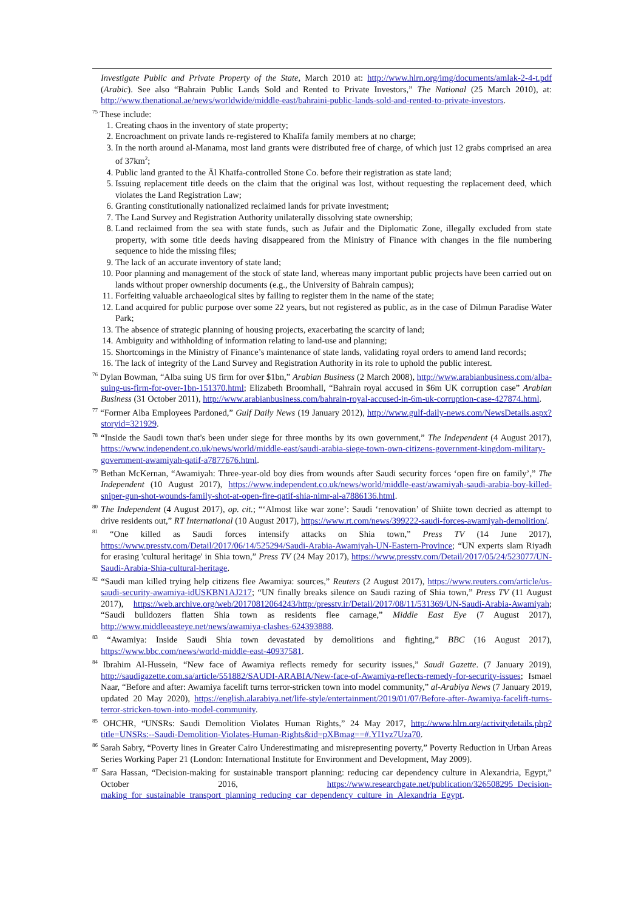Investigate Public and Private Property of the State, March 2010 at: http://www.hlrn.org/img/documents/amlak-2-4-t.pdf (Arabic). See also “Bahrain Public Lands Sold and Rented to Private Investors,” The National (25 March 2010), at: http://www.thenational.ae/news/worldwide/middle-east/bahraini-public-lands-sold-and-rented-to-private-investors.
<sup>75</sup> These include:
1. Creating chaos in the inventory of state property;
2. Encroachment on private lands re-registered to Khalīfa family members at no charge;
3. In the north around al-Manama, most land grants were distributed free of charge, of which just 12 grabs comprised an area of 37km<sup>2</sup>;
4. Public land granted to the Āl Khaīfa-controlled Stone Co. before their registration as state land;
5. Issuing replacement title deeds on the claim that the original was lost, without requesting the replacement deed, which violates the Land Registration Law;
6. Granting constitutionally nationalized reclaimed lands for private investment;
7. The Land Survey and Registration Authority unilaterally dissolving state ownership;
8. Land reclaimed from the sea with state funds, such as Jufair and the Diplomatic Zone, illegally excluded from state property, with some title deeds having disappeared from the Ministry of Finance with changes in the file numbering sequence to hide the missing files;
9. The lack of an accurate inventory of state land;
10. Poor planning and management of the stock of state land, whereas many important public projects have been carried out on lands without proper ownership documents (e.g., the University of Bahrain campus);
11. Forfeiting valuable archaeological sites by failing to register them in the name of the state;
12. Land acquired for public purpose over some 22 years, but not registered as public, as in the case of Dilmun Paradise Water Park;
13. The absence of strategic planning of housing projects, exacerbating the scarcity of land;
14. Ambiguity and withholding of information relating to land-use and planning;
15. Shortcomings in the Ministry of Finance’s maintenance of state lands, validating royal orders to amend land records;
16. The lack of integrity of the Land Survey and Registration Authority in its role to uphold the public interest.
<sup>76</sup> Dylan Bowman, “Alba suing US firm for over $1bn,” Arabian Business (2 March 2008), http://www.arabianbusiness.com/alba-suing-us-firm-for-over-1bn-151370.html; Elizabeth Broomhall, “Bahrain royal accused in $6m UK corruption case” Arabian Business (31 October 2011), http://www.arabianbusiness.com/bahrain-royal-accused-in-6m-uk-corruption-case-427874.html.
<sup>77</sup> “Former Alba Employees Pardoned,” Gulf Daily News (19 January 2012), http://www.gulf-daily-news.com/NewsDetails.aspx?storyid=321929.
<sup>78</sup> “Inside the Saudi town that's been under siege for three months by its own government,” The Independent (4 August 2017), https://www.independent.co.uk/news/world/middle-east/saudi-arabia-siege-town-own-citizens-government-kingdom-military-government-awamiyah-qatif-a7877676.html.
<sup>79</sup> Bethan McKernan, “Awamiyah: Three-year-old boy dies from wounds after Saudi security forces ‘open fire on family’,” The Independent (10 August 2017), https://www.independent.co.uk/news/world/middle-east/awamiyah-saudi-arabia-boy-killed-sniper-gun-shot-wounds-family-shot-at-open-fire-qatif-shia-nimr-al-a7886136.html.
<sup>80</sup> The Independent (4 August 2017), op. cit.; “‘Almost like war zone’: Saudi ‘renovation’ of Shiite town decried as attempt to drive residents out,” RT International (10 August 2017), https://www.rt.com/news/399222-saudi-forces-awamiyah-demolition/.
<sup>81</sup> “One killed as Saudi forces intensify attacks on Shia town,” Press TV (14 June 2017), https://www.presstv.com/Detail/2017/06/14/525294/Saudi-Arabia-Awamiyah-UN-Eastern-Province; “UN experts slam Riyadh for erasing 'cultural heritage' in Shia town,” Press TV (24 May 2017), https://www.presstv.com/Detail/2017/05/24/523077/UN-Saudi-Arabia-Shia-cultural-heritage.
<sup>82</sup> “Saudi man killed trying help citizens flee Awamiya: sources,” Reuters (2 August 2017), https://www.reuters.com/article/us-saudi-security-awamiya-idUSKBN1AJ217; “UN finally breaks silence on Saudi razing of Shia town,” Press TV (11 August 2017), https://web.archive.org/web/20170812064243/http:/presstv.ir/Detail/2017/08/11/531369/UN-Saudi-Arabia-Awamiyah; “Saudi bulldozers flatten Shia town as residents flee carnage,” Middle East Eye (7 August 2017), http://www.middleeasteye.net/news/awamiya-clashes-624393888.
<sup>83</sup> “Awamiya: Inside Saudi Shia town devastated by demolitions and fighting,” BBC (16 August 2017), https://www.bbc.com/news/world-middle-east-40937581.
<sup>84</sup> Ibrahim Al-Hussein, “New face of Awamiya reflects remedy for security issues,” Saudi Gazette. (7 January 2019), http://saudigazette.com.sa/article/551882/SAUDI-ARABIA/New-face-of-Awamiya-reflects-remedy-for-security-issues; Ismael Naar, “Before and after: Awamiya facelift turns terror-stricken town into model community,” al-Arabiya News (7 January 2019, updated 20 May 2020), https://english.alarabiya.net/life-style/entertainment/2019/01/07/Before-after-Awamiya-facelift-turns-terror-stricken-town-into-model-community.
<sup>85</sup> OHCHR, “UNSRs: Saudi Demolition Violates Human Rights,” 24 May 2017, http://www.hlrn.org/activitydetails.php?title=UNSRs:--Saudi-Demolition-Violates-Human-Rights&id=pXBmag==#.YI1vz7Uza70.
<sup>86</sup> Sarah Sabry, “Poverty lines in Greater Cairo Underestimating and misrepresenting poverty,” Poverty Reduction in Urban Areas Series Working Paper 21 (London: International Institute for Environment and Development, May 2009).
<sup>87</sup> Sara Hassan, “Decision-making for sustainable transport planning: reducing car dependency culture in Alexandria, Egypt,” October 2016, https://www.researchgate.net/publication/326508295_Decision-making_for_sustainable_transport_planning_reducing_car_dependency_culture_in_Alexandria_Egypt.